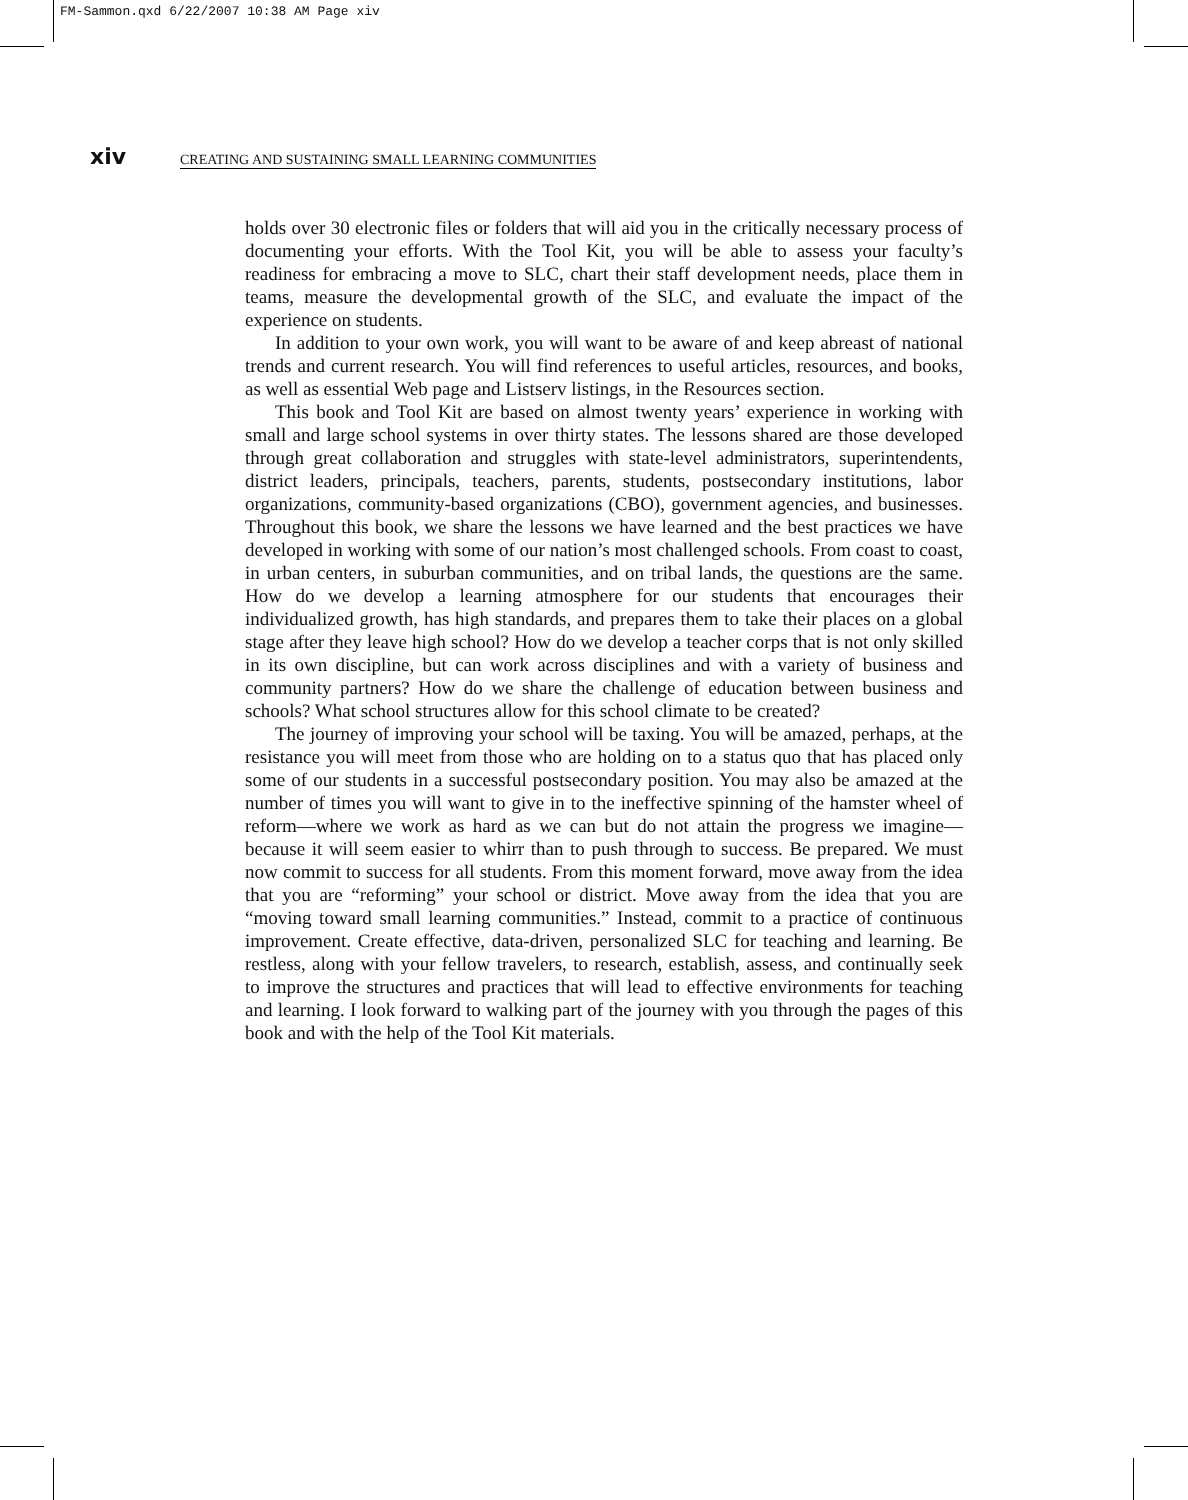FM-Sammon.qxd 6/22/2007 10:38 AM Page xiv
xiv CREATING AND SUSTAINING SMALL LEARNING COMMUNITIES
holds over 30 electronic files or folders that will aid you in the critically necessary process of documenting your efforts. With the Tool Kit, you will be able to assess your faculty’s readiness for embracing a move to SLC, chart their staff development needs, place them in teams, measure the developmental growth of the SLC, and evaluate the impact of the experience on students.
In addition to your own work, you will want to be aware of and keep abreast of national trends and current research. You will find references to useful articles, resources, and books, as well as essential Web page and Listserv listings, in the Resources section.
This book and Tool Kit are based on almost twenty years’ experience in working with small and large school systems in over thirty states. The lessons shared are those developed through great collaboration and struggles with state-level administrators, superintendents, district leaders, principals, teachers, parents, students, postsecondary institutions, labor organizations, community-based organizations (CBO), government agencies, and businesses. Throughout this book, we share the lessons we have learned and the best practices we have developed in working with some of our nation’s most challenged schools. From coast to coast, in urban centers, in suburban communities, and on tribal lands, the questions are the same. How do we develop a learning atmosphere for our students that encourages their individualized growth, has high standards, and prepares them to take their places on a global stage after they leave high school? How do we develop a teacher corps that is not only skilled in its own discipline, but can work across disciplines and with a variety of business and community partners? How do we share the challenge of education between business and schools? What school structures allow for this school climate to be created?
The journey of improving your school will be taxing. You will be amazed, perhaps, at the resistance you will meet from those who are holding on to a status quo that has placed only some of our students in a successful postsecondary position. You may also be amazed at the number of times you will want to give in to the ineffective spinning of the hamster wheel of reform—where we work as hard as we can but do not attain the progress we imagine—because it will seem easier to whirr than to push through to success. Be prepared. We must now commit to success for all students. From this moment forward, move away from the idea that you are “reforming” your school or district. Move away from the idea that you are “moving toward small learning communities.” Instead, commit to a practice of continuous improvement. Create effective, data-driven, personalized SLC for teaching and learning. Be restless, along with your fellow travelers, to research, establish, assess, and continually seek to improve the structures and practices that will lead to effective environments for teaching and learning. I look forward to walking part of the journey with you through the pages of this book and with the help of the Tool Kit materials.